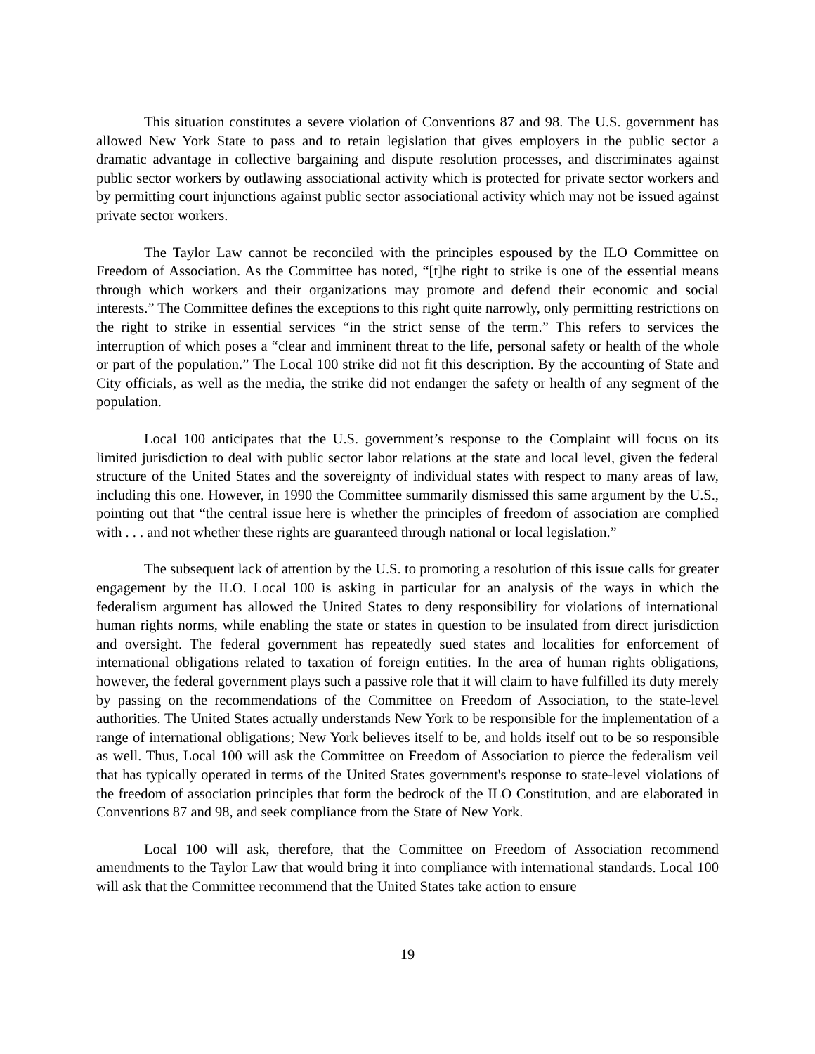This situation constitutes a severe violation of Conventions 87 and 98. The U.S. government has allowed New York State to pass and to retain legislation that gives employers in the public sector a dramatic advantage in collective bargaining and dispute resolution processes, and discriminates against public sector workers by outlawing associational activity which is protected for private sector workers and by permitting court injunctions against public sector associational activity which may not be issued against private sector workers.
The Taylor Law cannot be reconciled with the principles espoused by the ILO Committee on Freedom of Association. As the Committee has noted, “[t]he right to strike is one of the essential means through which workers and their organizations may promote and defend their economic and social interests.” The Committee defines the exceptions to this right quite narrowly, only permitting restrictions on the right to strike in essential services “in the strict sense of the term.” This refers to services the interruption of which poses a “clear and imminent threat to the life, personal safety or health of the whole or part of the population.” The Local 100 strike did not fit this description. By the accounting of State and City officials, as well as the media, the strike did not endanger the safety or health of any segment of the population.
Local 100 anticipates that the U.S. government’s response to the Complaint will focus on its limited jurisdiction to deal with public sector labor relations at the state and local level, given the federal structure of the United States and the sovereignty of individual states with respect to many areas of law, including this one. However, in 1990 the Committee summarily dismissed this same argument by the U.S., pointing out that “the central issue here is whether the principles of freedom of association are complied with . . . and not whether these rights are guaranteed through national or local legislation.”
The subsequent lack of attention by the U.S. to promoting a resolution of this issue calls for greater engagement by the ILO. Local 100 is asking in particular for an analysis of the ways in which the federalism argument has allowed the United States to deny responsibility for violations of international human rights norms, while enabling the state or states in question to be insulated from direct jurisdiction and oversight. The federal government has repeatedly sued states and localities for enforcement of international obligations related to taxation of foreign entities. In the area of human rights obligations, however, the federal government plays such a passive role that it will claim to have fulfilled its duty merely by passing on the recommendations of the Committee on Freedom of Association, to the state-level authorities. The United States actually understands New York to be responsible for the implementation of a range of international obligations; New York believes itself to be, and holds itself out to be so responsible as well. Thus, Local 100 will ask the Committee on Freedom of Association to pierce the federalism veil that has typically operated in terms of the United States government's response to state-level violations of the freedom of association principles that form the bedrock of the ILO Constitution, and are elaborated in Conventions 87 and 98, and seek compliance from the State of New York.
Local 100 will ask, therefore, that the Committee on Freedom of Association recommend amendments to the Taylor Law that would bring it into compliance with international standards. Local 100 will ask that the Committee recommend that the United States take action to ensure
19